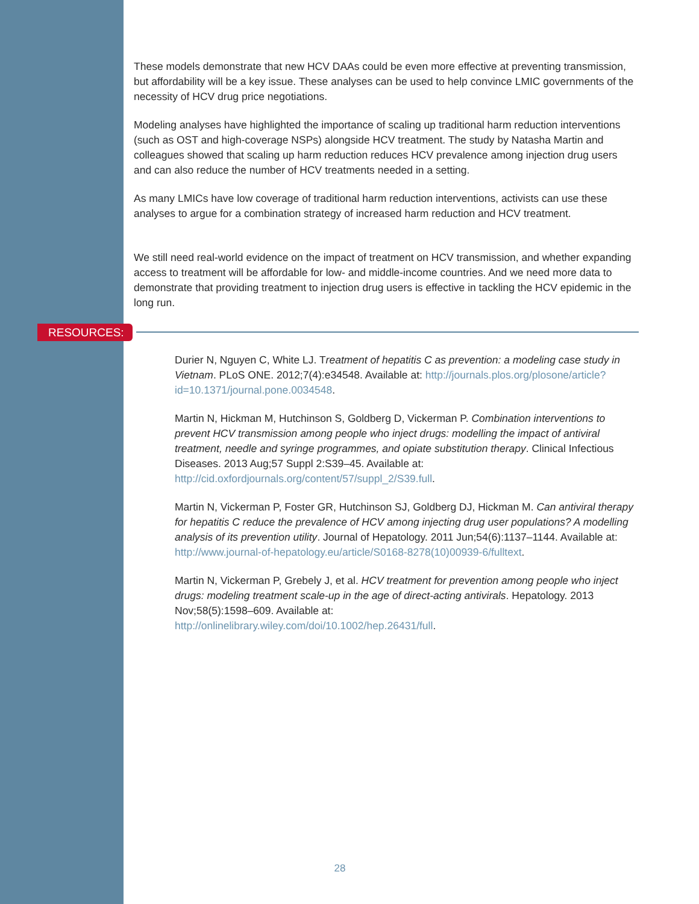These models demonstrate that new HCV DAAs could be even more effective at preventing transmission, but affordability will be a key issue. These analyses can be used to help convince LMIC governments of the necessity of HCV drug price negotiations.
Modeling analyses have highlighted the importance of scaling up traditional harm reduction interventions (such as OST and high-coverage NSPs) alongside HCV treatment. The study by Natasha Martin and colleagues showed that scaling up harm reduction reduces HCV prevalence among injection drug users and can also reduce the number of HCV treatments needed in a setting.
As many LMICs have low coverage of traditional harm reduction interventions, activists can use these analyses to argue for a combination strategy of increased harm reduction and HCV treatment.
We still need real-world evidence on the impact of treatment on HCV transmission, and whether expanding access to treatment will be affordable for low- and middle-income countries. And we need more data to demonstrate that providing treatment to injection drug users is effective in tackling the HCV epidemic in the long run.
RESOURCES:
Durier N, Nguyen C, White LJ. Treatment of hepatitis C as prevention: a modeling case study in Vietnam. PLoS ONE. 2012;7(4):e34548. Available at: http://journals.plos.org/plosone/article?id=10.1371/journal.pone.0034548.
Martin N, Hickman M, Hutchinson S, Goldberg D, Vickerman P. Combination interventions to prevent HCV transmission among people who inject drugs: modelling the impact of antiviral treatment, needle and syringe programmes, and opiate substitution therapy. Clinical Infectious Diseases. 2013 Aug;57 Suppl 2:S39–45. Available at: http://cid.oxfordjournals.org/content/57/suppl_2/S39.full.
Martin N, Vickerman P, Foster GR, Hutchinson SJ, Goldberg DJ, Hickman M. Can antiviral therapy for hepatitis C reduce the prevalence of HCV among injecting drug user populations? A modelling analysis of its prevention utility. Journal of Hepatology. 2011 Jun;54(6):1137–1144. Available at:
http://www.journal-of-hepatology.eu/article/S0168-8278(10)00939-6/fulltext.
Martin N, Vickerman P, Grebely J, et al. HCV treatment for prevention among people who inject drugs: modeling treatment scale-up in the age of direct-acting antivirals. Hepatology. 2013 Nov;58(5):1598–609. Available at:
http://onlinelibrary.wiley.com/doi/10.1002/hep.26431/full.
28